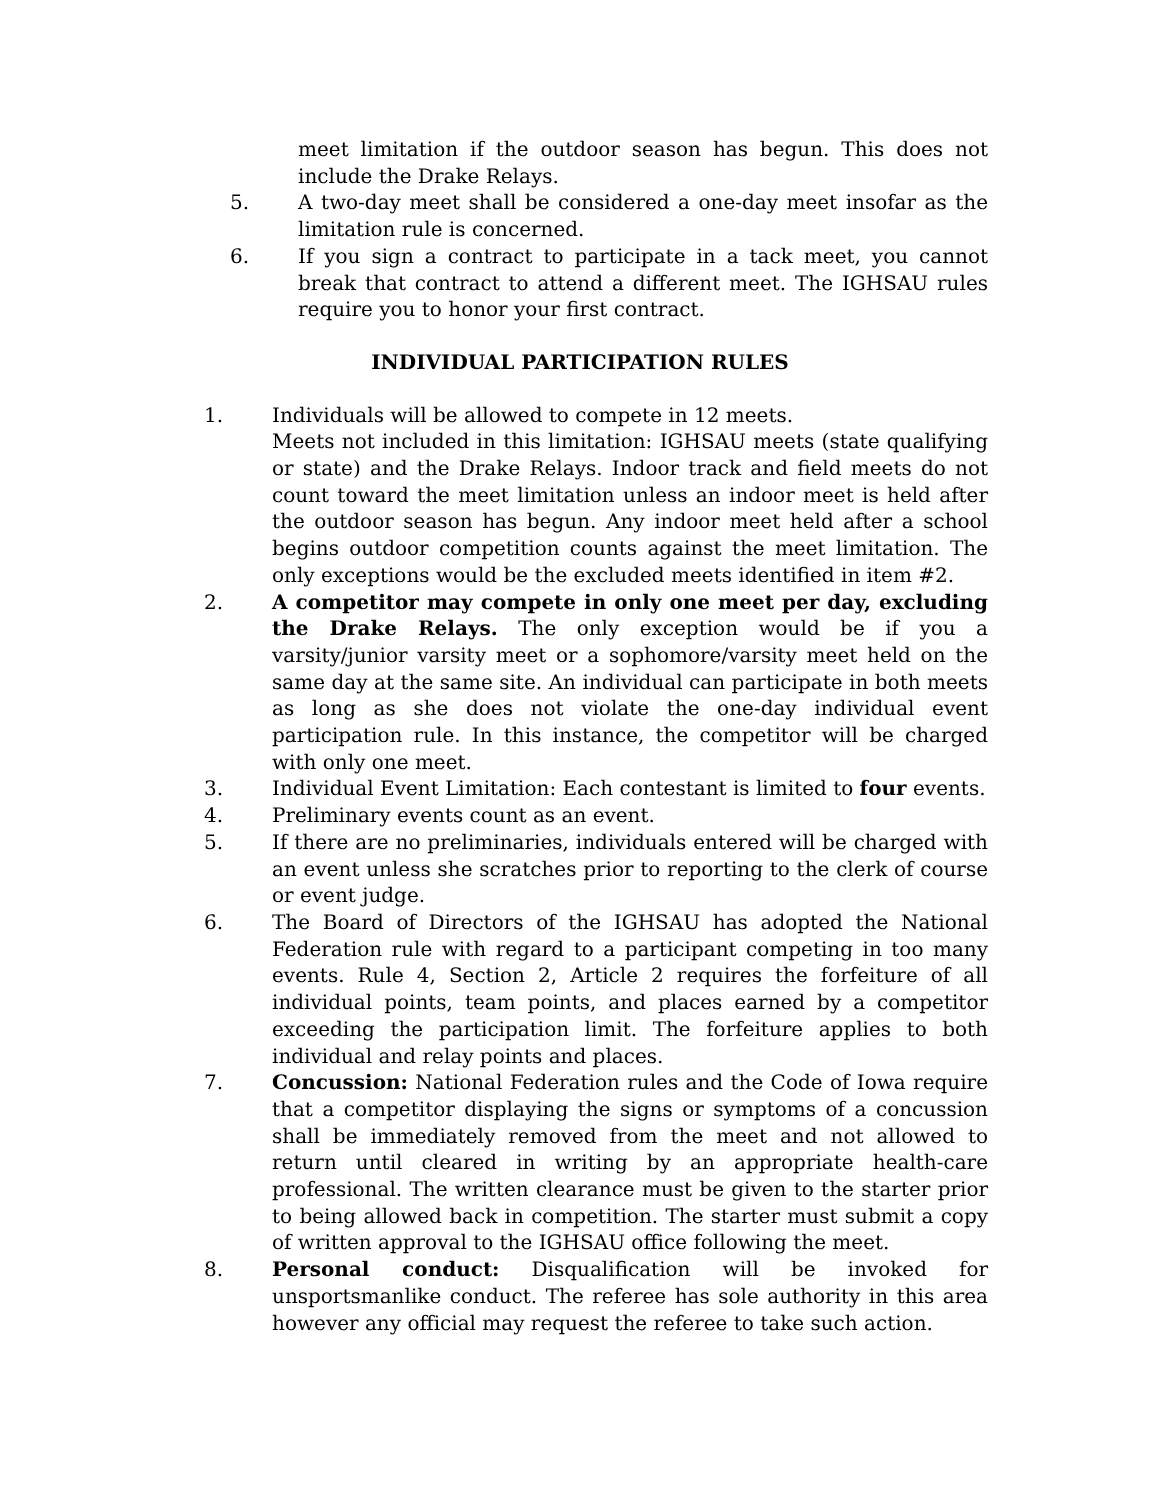meet limitation if the outdoor season has begun. This does not include the Drake Relays.
5. A two-day meet shall be considered a one-day meet insofar as the limitation rule is concerned.
6. If you sign a contract to participate in a tack meet, you cannot break that contract to attend a different meet. The IGHSAU rules require you to honor your first contract.
INDIVIDUAL PARTICIPATION RULES
1. Individuals will be allowed to compete in 12 meets.
Meets not included in this limitation: IGHSAU meets (state qualifying or state) and the Drake Relays. Indoor track and field meets do not count toward the meet limitation unless an indoor meet is held after the outdoor season has begun. Any indoor meet held after a school begins outdoor competition counts against the meet limitation. The only exceptions would be the excluded meets identified in item #2.
2. A competitor may compete in only one meet per day, excluding the Drake Relays. The only exception would be if you a varsity/junior varsity meet or a sophomore/varsity meet held on the same day at the same site. An individual can participate in both meets as long as she does not violate the one-day individual event participation rule. In this instance, the competitor will be charged with only one meet.
3. Individual Event Limitation: Each contestant is limited to four events.
4. Preliminary events count as an event.
5. If there are no preliminaries, individuals entered will be charged with an event unless she scratches prior to reporting to the clerk of course or event judge.
6. The Board of Directors of the IGHSAU has adopted the National Federation rule with regard to a participant competing in too many events. Rule 4, Section 2, Article 2 requires the forfeiture of all individual points, team points, and places earned by a competitor exceeding the participation limit. The forfeiture applies to both individual and relay points and places.
7. Concussion: National Federation rules and the Code of Iowa require that a competitor displaying the signs or symptoms of a concussion shall be immediately removed from the meet and not allowed to return until cleared in writing by an appropriate health-care professional. The written clearance must be given to the starter prior to being allowed back in competition. The starter must submit a copy of written approval to the IGHSAU office following the meet.
8. Personal conduct: Disqualification will be invoked for unsportsmanlike conduct. The referee has sole authority in this area however any official may request the referee to take such action.